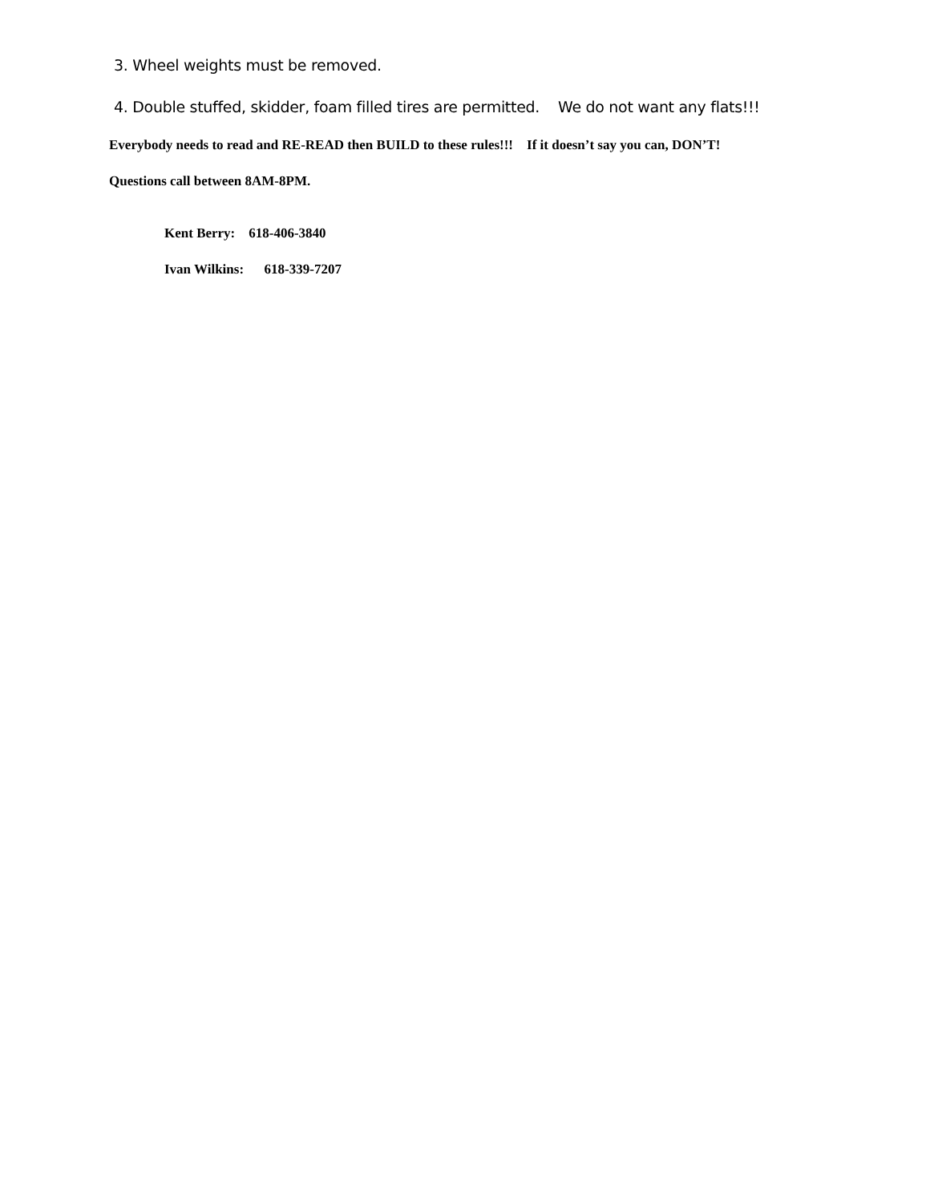3. Wheel weights must be removed.
4. Double stuffed, skidder, foam filled tires are permitted. We do not want any flats!!!
Everybody needs to read and RE-READ then BUILD to these rules!!! If it doesn’t say you can, DON’T!
Questions call between 8AM-8PM.
Kent Berry: 618-406-3840
Ivan Wilkins: 618-339-7207